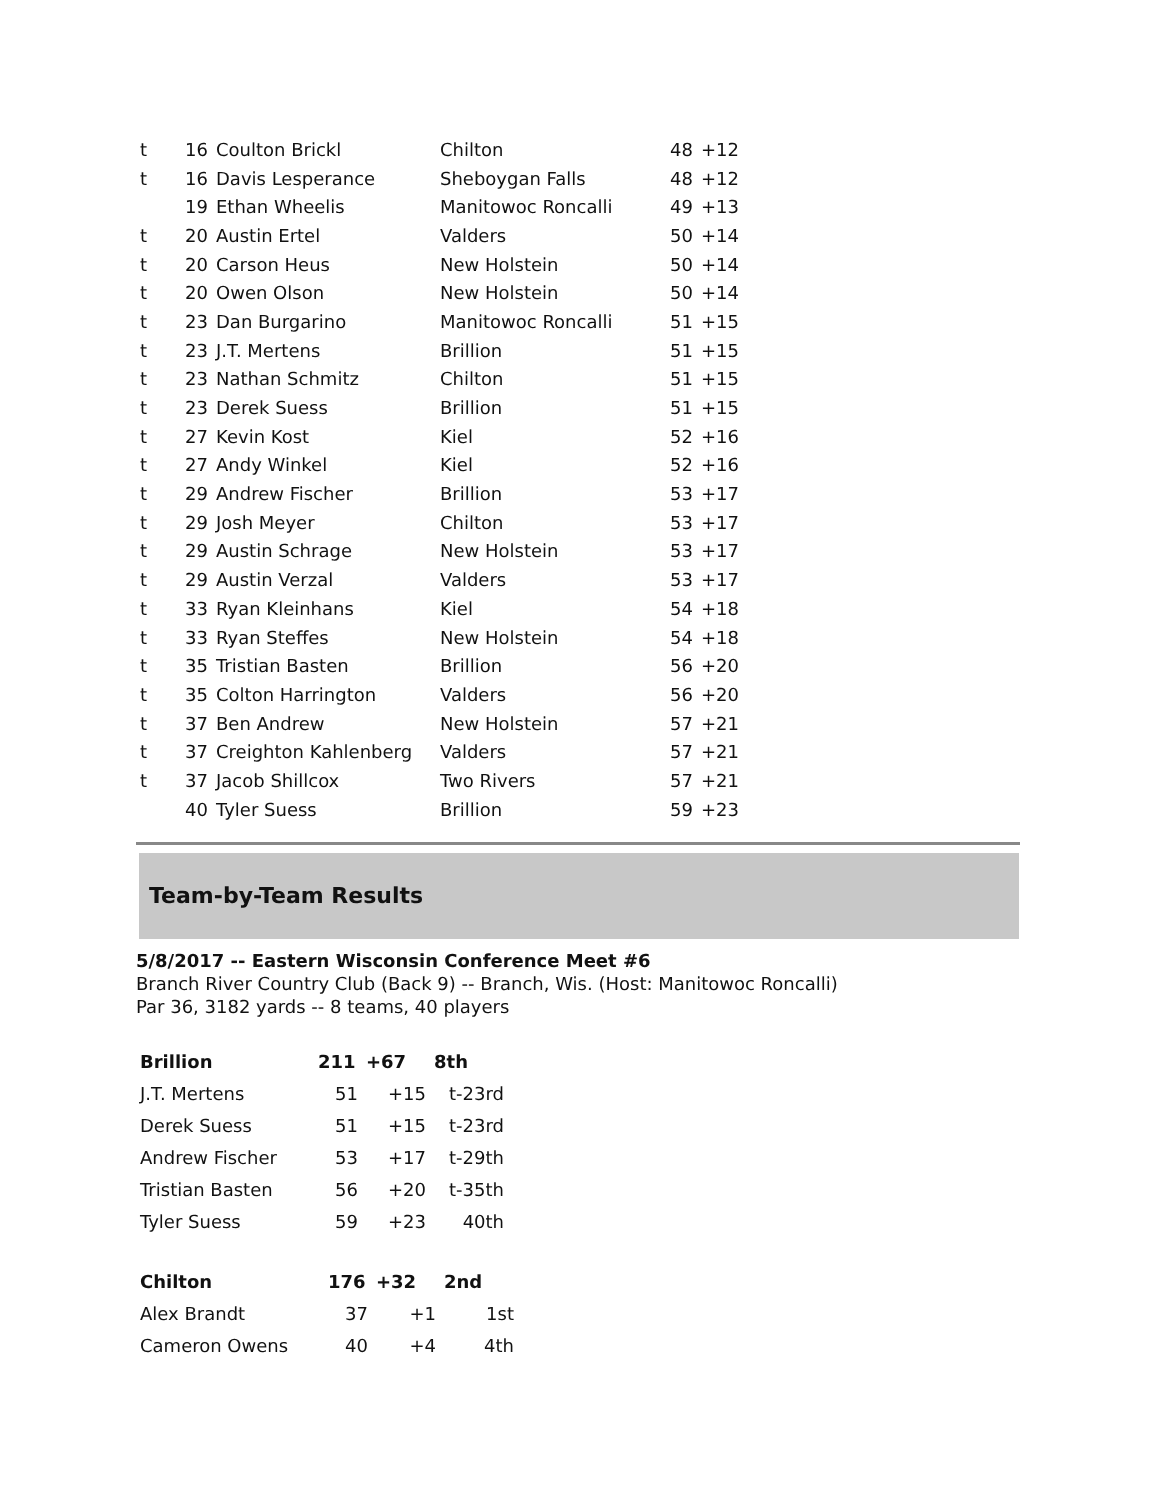| t | 16 | Coulton Brickl | Chilton | 48 | +12 |
| t | 16 | Davis Lesperance | Sheboygan Falls | 48 | +12 |
| | 19 | Ethan Wheelis | Manitowoc Roncalli | 49 | +13 |
| t | 20 | Austin Ertel | Valders | 50 | +14 |
| t | 20 | Carson Heus | New Holstein | 50 | +14 |
| t | 20 | Owen Olson | New Holstein | 50 | +14 |
| t | 23 | Dan Burgarino | Manitowoc Roncalli | 51 | +15 |
| t | 23 | J.T. Mertens | Brillion | 51 | +15 |
| t | 23 | Nathan Schmitz | Chilton | 51 | +15 |
| t | 23 | Derek Suess | Brillion | 51 | +15 |
| t | 27 | Kevin Kost | Kiel | 52 | +16 |
| t | 27 | Andy Winkel | Kiel | 52 | +16 |
| t | 29 | Andrew Fischer | Brillion | 53 | +17 |
| t | 29 | Josh Meyer | Chilton | 53 | +17 |
| t | 29 | Austin Schrage | New Holstein | 53 | +17 |
| t | 29 | Austin Verzal | Valders | 53 | +17 |
| t | 33 | Ryan Kleinhans | Kiel | 54 | +18 |
| t | 33 | Ryan Steffes | New Holstein | 54 | +18 |
| t | 35 | Tristian Basten | Brillion | 56 | +20 |
| t | 35 | Colton Harrington | Valders | 56 | +20 |
| t | 37 | Ben Andrew | New Holstein | 57 | +21 |
| t | 37 | Creighton Kahlenberg | Valders | 57 | +21 |
| t | 37 | Jacob Shillcox | Two Rivers | 57 | +21 |
| | 40 | Tyler Suess | Brillion | 59 | +23 |
Team-by-Team Results
5/8/2017 -- Eastern Wisconsin Conference Meet #6
Branch River Country Club (Back 9) -- Branch, Wis. (Host: Manitowoc Roncalli)
Par 36, 3182 yards -- 8 teams, 40 players
| Brillion | 211 | +67 | 8th |
| --- | --- | --- | --- |
| J.T. Mertens | 51 | +15 | t-23rd |
| Derek Suess | 51 | +15 | t-23rd |
| Andrew Fischer | 53 | +17 | t-29th |
| Tristian Basten | 56 | +20 | t-35th |
| Tyler Suess | 59 | +23 | 40th |
| Chilton | 176 | +32 | 2nd |
| --- | --- | --- | --- |
| Alex Brandt | 37 | +1 | 1st |
| Cameron Owens | 40 | +4 | 4th |